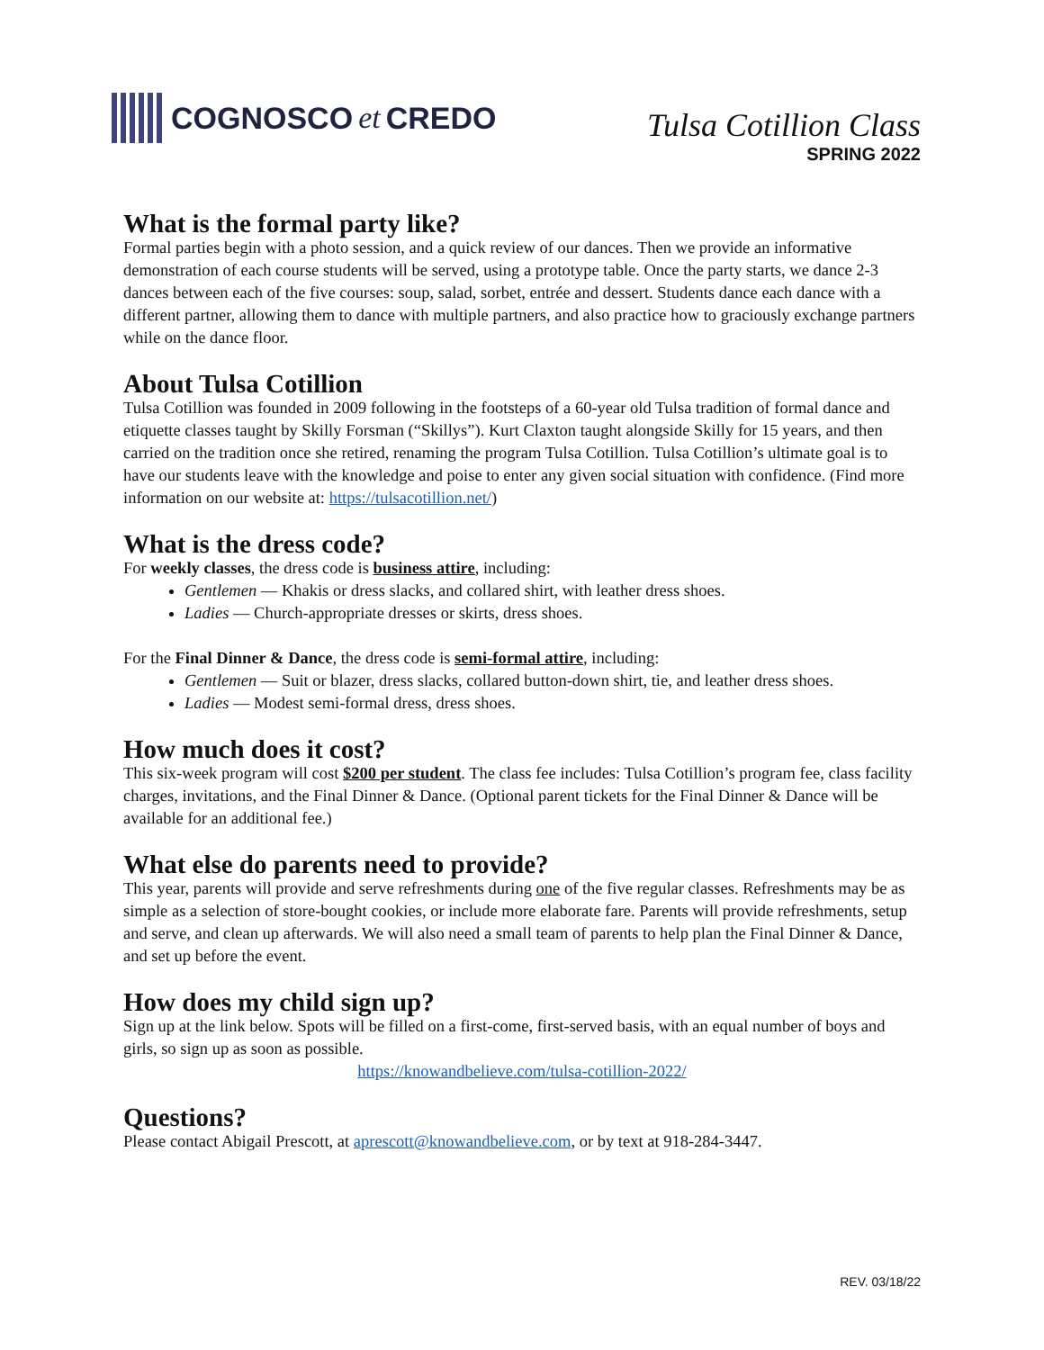COGNOSCO et CREDO
Tulsa Cotillion Class
SPRING 2022
What is the formal party like?
Formal parties begin with a photo session, and a quick review of our dances. Then we provide an informative demonstration of each course students will be served, using a prototype table. Once the party starts, we dance 2-3 dances between each of the five courses: soup, salad, sorbet, entrée and dessert. Students dance each dance with a different partner, allowing them to dance with multiple partners, and also practice how to graciously exchange partners while on the dance floor.
About Tulsa Cotillion
Tulsa Cotillion was founded in 2009 following in the footsteps of a 60-year old Tulsa tradition of formal dance and etiquette classes taught by Skilly Forsman (“Skillys”). Kurt Claxton taught alongside Skilly for 15 years, and then carried on the tradition once she retired, renaming the program Tulsa Cotillion. Tulsa Cotillion’s ultimate goal is to have our students leave with the knowledge and poise to enter any given social situation with confidence. (Find more information on our website at: https://tulsacotillion.net/)
What is the dress code?
For weekly classes, the dress code is business attire, including:
Gentlemen — Khakis or dress slacks, and collared shirt, with leather dress shoes.
Ladies — Church-appropriate dresses or skirts, dress shoes.
For the Final Dinner & Dance, the dress code is semi-formal attire, including:
Gentlemen — Suit or blazer, dress slacks, collared button-down shirt, tie, and leather dress shoes.
Ladies — Modest semi-formal dress, dress shoes.
How much does it cost?
This six-week program will cost $200 per student. The class fee includes: Tulsa Cotillion’s program fee, class facility charges, invitations, and the Final Dinner & Dance. (Optional parent tickets for the Final Dinner & Dance will be available for an additional fee.)
What else do parents need to provide?
This year, parents will provide and serve refreshments during one of the five regular classes. Refreshments may be as simple as a selection of store-bought cookies, or include more elaborate fare. Parents will provide refreshments, setup and serve, and clean up afterwards. We will also need a small team of parents to help plan the Final Dinner & Dance, and set up before the event.
How does my child sign up?
Sign up at the link below. Spots will be filled on a first-come, first-served basis, with an equal number of boys and girls, so sign up as soon as possible.
https://knowandbelieve.com/tulsa-cotillion-2022/
Questions?
Please contact Abigail Prescott, at aprescott@knowandbelieve.com, or by text at 918-284-3447.
REV. 03/18/22